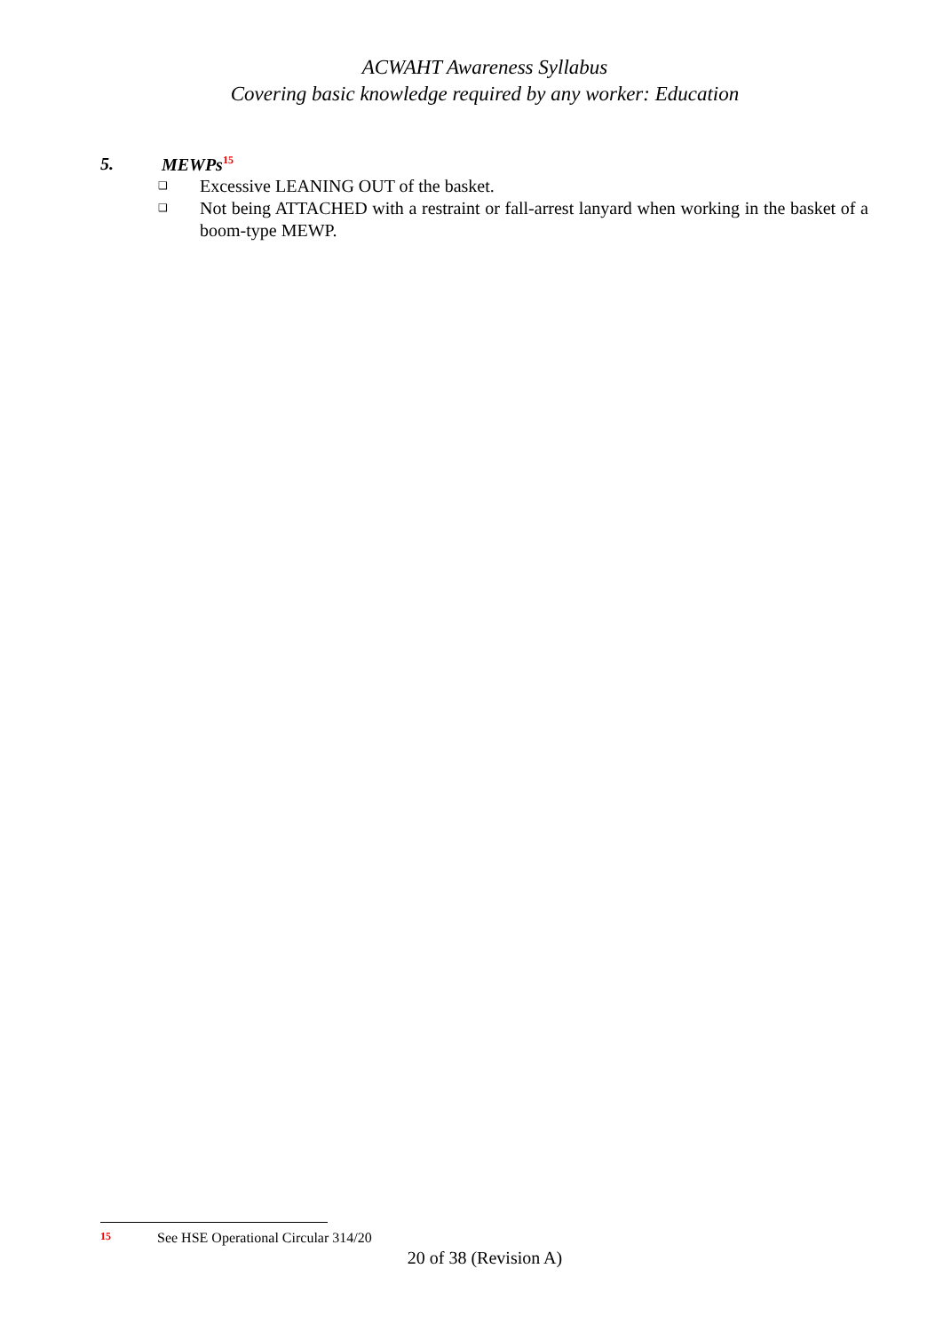ACWAHT Awareness Syllabus
Covering basic knowledge required by any worker: Education
5. MEWPs<sup>15</sup>
❑ Excessive LEANING OUT of the basket.
❑ Not being ATTACHED with a restraint or fall-arrest lanyard when working in the basket of a boom-type MEWP.
<sup>15</sup> See HSE Operational Circular 314/20
20 of 38 (Revision A)